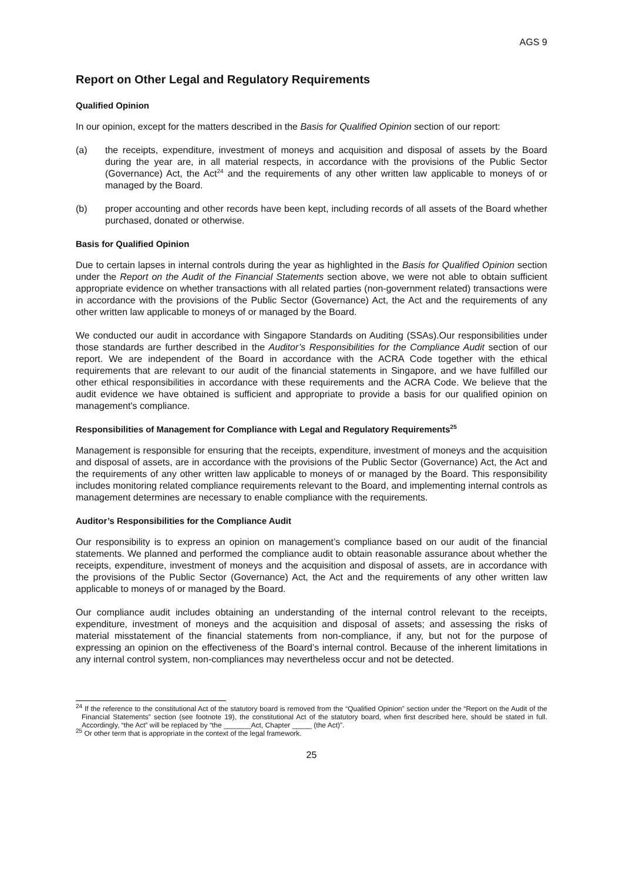AGS 9
Report on Other Legal and Regulatory Requirements
Qualified Opinion
In our opinion, except for the matters described in the Basis for Qualified Opinion section of our report:
(a) the receipts, expenditure, investment of moneys and acquisition and disposal of assets by the Board during the year are, in all material respects, in accordance with the provisions of the Public Sector (Governance) Act, the Act<sup>24</sup> and the requirements of any other written law applicable to moneys of or managed by the Board.
(b) proper accounting and other records have been kept, including records of all assets of the Board whether purchased, donated or otherwise.
Basis for Qualified Opinion
Due to certain lapses in internal controls during the year as highlighted in the Basis for Qualified Opinion section under the Report on the Audit of the Financial Statements section above, we were not able to obtain sufficient appropriate evidence on whether transactions with all related parties (non-government related) transactions were in accordance with the provisions of the Public Sector (Governance) Act, the Act and the requirements of any other written law applicable to moneys of or managed by the Board.
We conducted our audit in accordance with Singapore Standards on Auditing (SSAs).Our responsibilities under those standards are further described in the Auditor’s Responsibilities for the Compliance Audit section of our report. We are independent of the Board in accordance with the ACRA Code together with the ethical requirements that are relevant to our audit of the financial statements in Singapore, and we have fulfilled our other ethical responsibilities in accordance with these requirements and the ACRA Code. We believe that the audit evidence we have obtained is sufficient and appropriate to provide a basis for our qualified opinion on management's compliance.
Responsibilities of Management for Compliance with Legal and Regulatory Requirements<sup>25</sup>
Management is responsible for ensuring that the receipts, expenditure, investment of moneys and the acquisition and disposal of assets, are in accordance with the provisions of the Public Sector (Governance) Act, the Act and the requirements of any other written law applicable to moneys of or managed by the Board. This responsibility includes monitoring related compliance requirements relevant to the Board, and implementing internal controls as management determines are necessary to enable compliance with the requirements.
Auditor’s Responsibilities for the Compliance Audit
Our responsibility is to express an opinion on management’s compliance based on our audit of the financial statements. We planned and performed the compliance audit to obtain reasonable assurance about whether the receipts, expenditure, investment of moneys and the acquisition and disposal of assets, are in accordance with the provisions of the Public Sector (Governance) Act, the Act and the requirements of any other written law applicable to moneys of or managed by the Board.
Our compliance audit includes obtaining an understanding of the internal control relevant to the receipts, expenditure, investment of moneys and the acquisition and disposal of assets; and assessing the risks of material misstatement of the financial statements from non-compliance, if any, but not for the purpose of expressing an opinion on the effectiveness of the Board’s internal control. Because of the inherent limitations in any internal control system, non-compliances may nevertheless occur and not be detected.
<sup>24</sup> If the reference to the constitutional Act of the statutory board is removed from the “Qualified Opinion” section under the “Report on the Audit of the Financial Statements” section (see footnote 19), the constitutional Act of the statutory board, when first described here, should be stated in full. Accordingly, “the Act” will be replaced by “the _______Act, Chapter _____ (the Act)”.
<sup>25</sup> Or other term that is appropriate in the context of the legal framework.
25